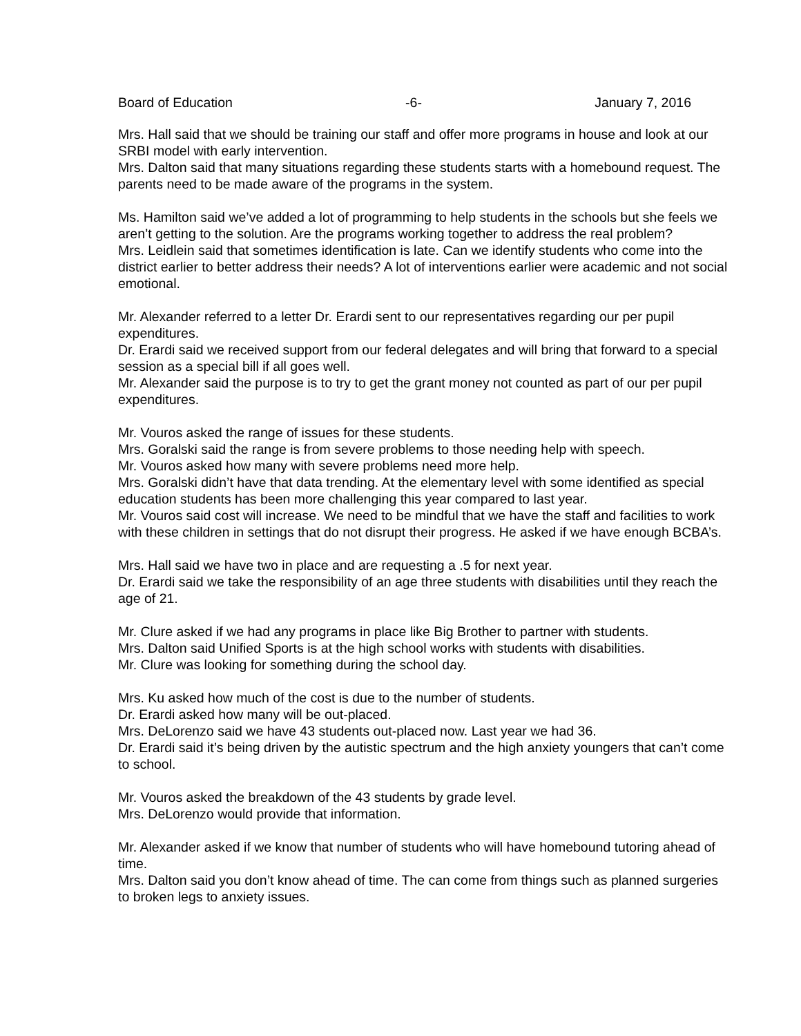Board of Education -6- January 7, 2016
Mrs. Hall said that we should be training our staff and offer more programs in house and look at our SRBI model with early intervention.
Mrs. Dalton said that many situations regarding these students starts with a homebound request. The parents need to be made aware of the programs in the system.
Ms. Hamilton said we’ve added a lot of programming to help students in the schools but she feels we aren’t getting to the solution. Are the programs working together to address the real problem?
Mrs. Leidlein said that sometimes identification is late. Can we identify students who come into the district earlier to better address their needs? A lot of interventions earlier were academic and not social emotional.
Mr. Alexander referred to a letter Dr. Erardi sent to our representatives regarding our per pupil expenditures.
Dr. Erardi said we received support from our federal delegates and will bring that forward to a special session as a special bill if all goes well.
Mr. Alexander said the purpose is to try to get the grant money not counted as part of our per pupil expenditures.
Mr. Vouros asked the range of issues for these students.
Mrs. Goralski said the range is from severe problems to those needing help with speech.
Mr. Vouros asked how many with severe problems need more help.
Mrs. Goralski didn’t have that data trending. At the elementary level with some identified as special education students has been more challenging this year compared to last year.
Mr. Vouros said cost will increase. We need to be mindful that we have the staff and facilities to work with these children in settings that do not disrupt their progress. He asked if we have enough BCBA’s.
Mrs. Hall said we have two in place and are requesting a .5 for next year.
Dr. Erardi said we take the responsibility of an age three students with disabilities until they reach the age of 21.
Mr. Clure asked if we had any programs in place like Big Brother to partner with students.
Mrs. Dalton said Unified Sports is at the high school works with students with disabilities.
Mr. Clure was looking for something during the school day.
Mrs. Ku asked how much of the cost is due to the number of students.
Dr. Erardi asked how many will be out-placed.
Mrs. DeLorenzo said we have 43 students out-placed now. Last year we had 36.
Dr. Erardi said it’s being driven by the autistic spectrum and the high anxiety youngers that can’t come to school.
Mr. Vouros asked the breakdown of the 43 students by grade level.
Mrs. DeLorenzo would provide that information.
Mr. Alexander asked if we know that number of students who will have homebound tutoring ahead of time.
Mrs. Dalton said you don’t know ahead of time. The can come from things such as planned surgeries to broken legs to anxiety issues.